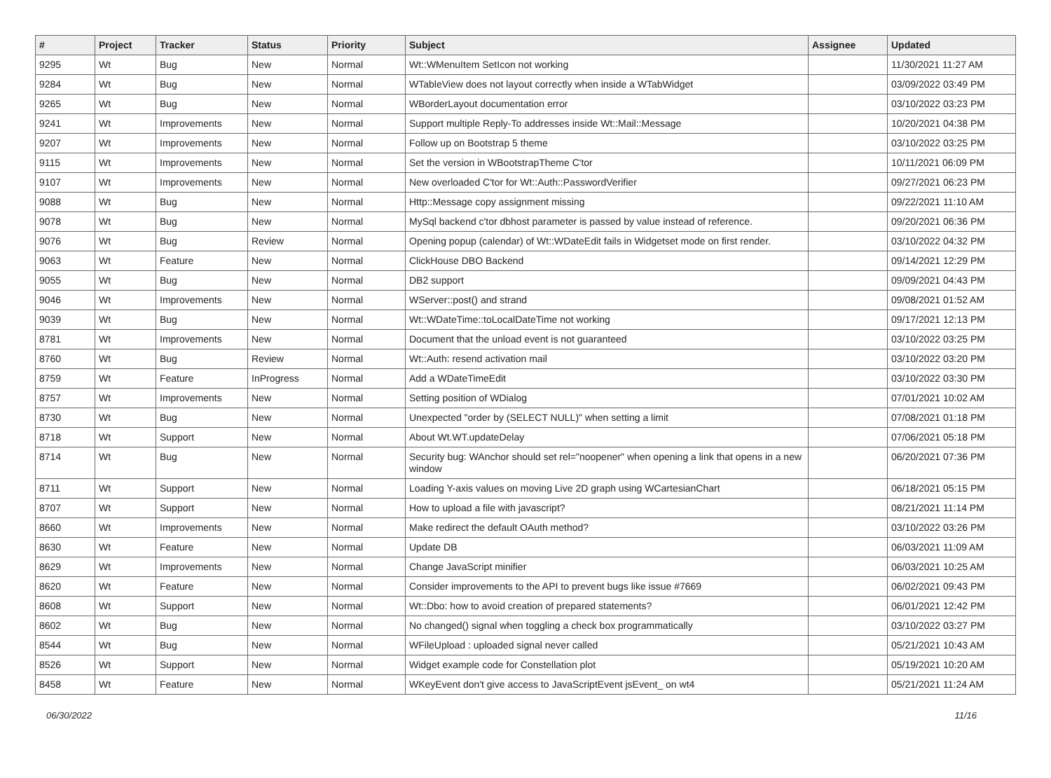| # | Project | Tracker | Status | Priority | Subject | Assignee | Updated |
| --- | --- | --- | --- | --- | --- | --- | --- |
| 9295 | Wt | Bug | New | Normal | Wt::WMenuItem SetIcon not working | | 11/30/2021 11:27 AM |
| 9284 | Wt | Bug | New | Normal | WTableView does not layout correctly when inside a WTabWidget | | 03/09/2022 03:49 PM |
| 9265 | Wt | Bug | New | Normal | WBorderLayout documentation error | | 03/10/2022 03:23 PM |
| 9241 | Wt | Improvements | New | Normal | Support multiple Reply-To addresses inside Wt::Mail::Message | | 10/20/2021 04:38 PM |
| 9207 | Wt | Improvements | New | Normal | Follow up on Bootstrap 5 theme | | 03/10/2022 03:25 PM |
| 9115 | Wt | Improvements | New | Normal | Set the version in WBootstrapTheme C'tor | | 10/11/2021 06:09 PM |
| 9107 | Wt | Improvements | New | Normal | New overloaded C'tor for Wt::Auth::PasswordVerifier | | 09/27/2021 06:23 PM |
| 9088 | Wt | Bug | New | Normal | Http::Message copy assignment missing | | 09/22/2021 11:10 AM |
| 9078 | Wt | Bug | New | Normal | MySql backend c'tor dbhost parameter is passed by value instead of reference. | | 09/20/2021 06:36 PM |
| 9076 | Wt | Bug | Review | Normal | Opening popup (calendar) of Wt::WDateEdit fails in Widgetset mode on first render. | | 03/10/2022 04:32 PM |
| 9063 | Wt | Feature | New | Normal | ClickHouse DBO Backend | | 09/14/2021 12:29 PM |
| 9055 | Wt | Bug | New | Normal | DB2 support | | 09/09/2021 04:43 PM |
| 9046 | Wt | Improvements | New | Normal | WServer::post() and strand | | 09/08/2021 01:52 AM |
| 9039 | Wt | Bug | New | Normal | Wt::WDateTime::toLocalDateTime not working | | 09/17/2021 12:13 PM |
| 8781 | Wt | Improvements | New | Normal | Document that the unload event is not guaranteed | | 03/10/2022 03:25 PM |
| 8760 | Wt | Bug | Review | Normal | Wt::Auth: resend activation mail | | 03/10/2022 03:20 PM |
| 8759 | Wt | Feature | InProgress | Normal | Add a WDateTimeEdit | | 03/10/2022 03:30 PM |
| 8757 | Wt | Improvements | New | Normal | Setting position of WDialog | | 07/01/2021 10:02 AM |
| 8730 | Wt | Bug | New | Normal | Unexpected "order by (SELECT NULL)" when setting a limit | | 07/08/2021 01:18 PM |
| 8718 | Wt | Support | New | Normal | About Wt.WT.updateDelay | | 07/06/2021 05:18 PM |
| 8714 | Wt | Bug | New | Normal | Security bug: WAnchor should set rel="noopener" when opening a link that opens in a new window | | 06/20/2021 07:36 PM |
| 8711 | Wt | Support | New | Normal | Loading Y-axis values on moving Live 2D graph using WCartesianChart | | 06/18/2021 05:15 PM |
| 8707 | Wt | Support | New | Normal | How to upload a file with javascript? | | 08/21/2021 11:14 PM |
| 8660 | Wt | Improvements | New | Normal | Make redirect the default OAuth method? | | 03/10/2022 03:26 PM |
| 8630 | Wt | Feature | New | Normal | Update DB | | 06/03/2021 11:09 AM |
| 8629 | Wt | Improvements | New | Normal | Change JavaScript minifier | | 06/03/2021 10:25 AM |
| 8620 | Wt | Feature | New | Normal | Consider improvements to the API to prevent bugs like issue #7669 | | 06/02/2021 09:43 PM |
| 8608 | Wt | Support | New | Normal | Wt::Dbo: how to avoid creation of prepared statements? | | 06/01/2021 12:42 PM |
| 8602 | Wt | Bug | New | Normal | No changed() signal when toggling a check box programmatically | | 03/10/2022 03:27 PM |
| 8544 | Wt | Bug | New | Normal | WFileUpload : uploaded signal never called | | 05/21/2021 10:43 AM |
| 8526 | Wt | Support | New | Normal | Widget example code for Constellation plot | | 05/19/2021 10:20 AM |
| 8458 | Wt | Feature | New | Normal | WKeyEvent don't give access to JavaScriptEvent jsEvent_ on wt4 | | 05/21/2021 11:24 AM |
06/30/2022 11/16